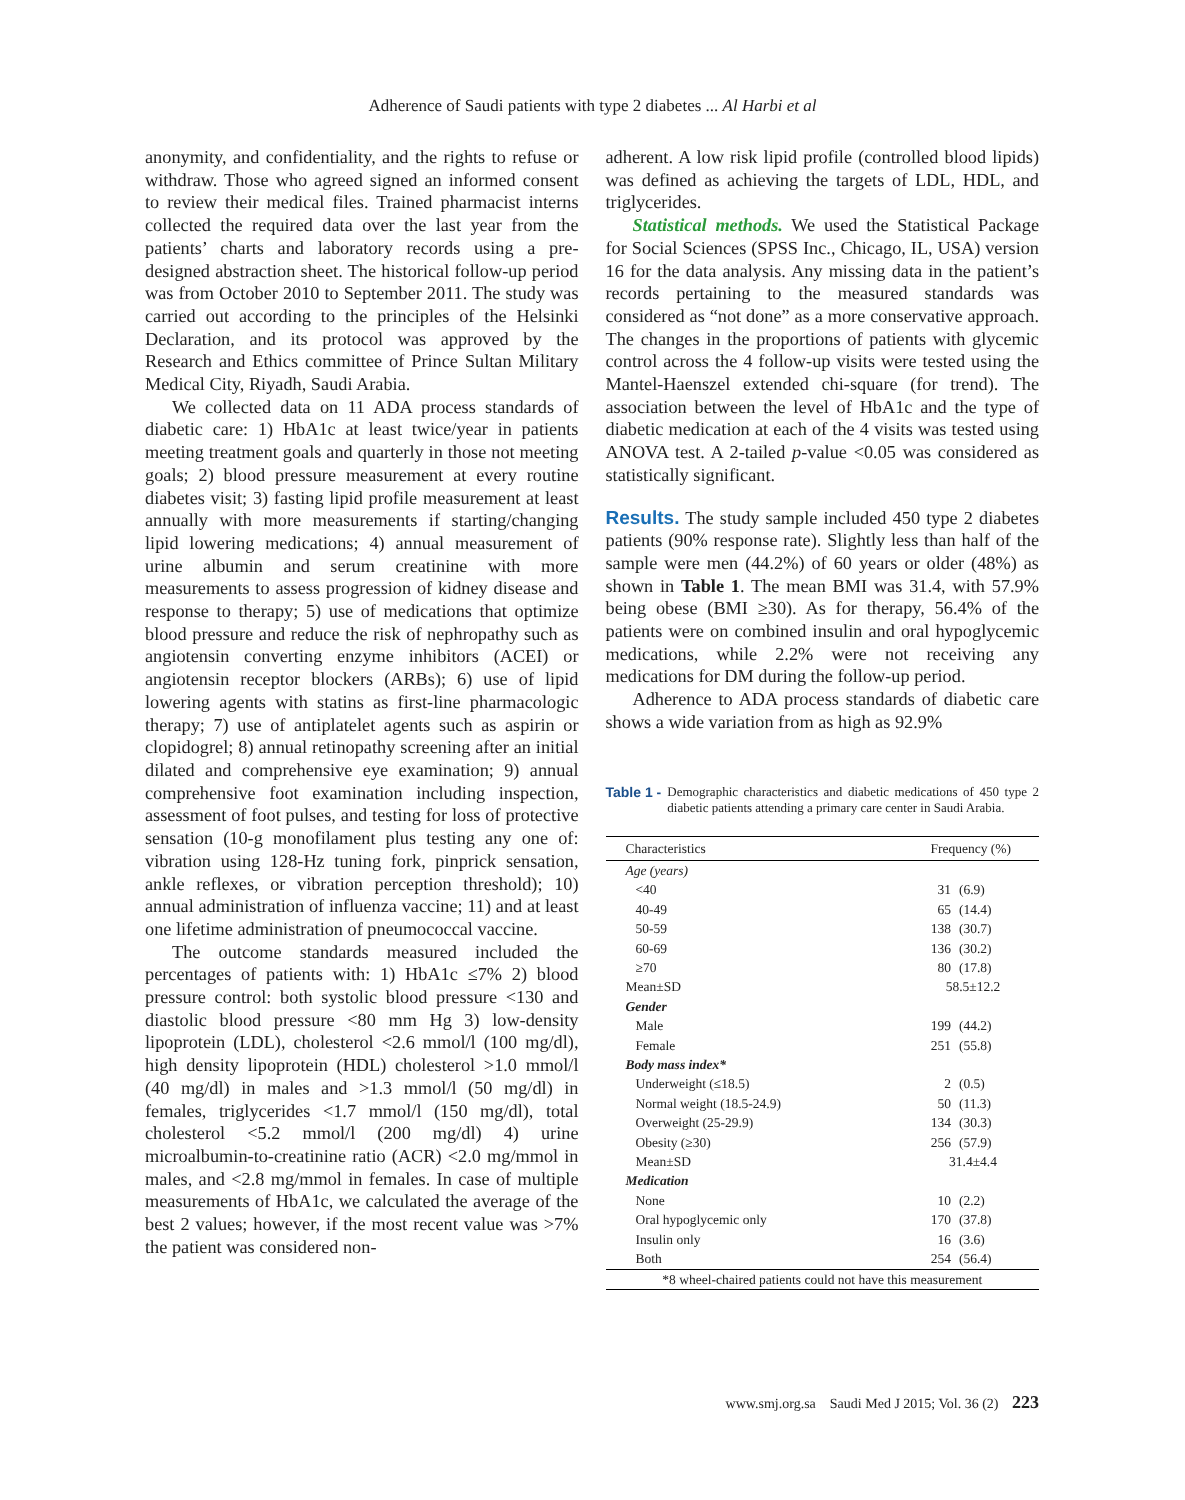Adherence of Saudi patients with type 2 diabetes ... Al Harbi et al
anonymity, and confidentiality, and the rights to refuse or withdraw. Those who agreed signed an informed consent to review their medical files. Trained pharmacist interns collected the required data over the last year from the patients’ charts and laboratory records using a pre-designed abstraction sheet. The historical follow-up period was from October 2010 to September 2011. The study was carried out according to the principles of the Helsinki Declaration, and its protocol was approved by the Research and Ethics committee of Prince Sultan Military Medical City, Riyadh, Saudi Arabia.
We collected data on 11 ADA process standards of diabetic care: 1) HbA1c at least twice/year in patients meeting treatment goals and quarterly in those not meeting goals; 2) blood pressure measurement at every routine diabetes visit; 3) fasting lipid profile measurement at least annually with more measurements if starting/changing lipid lowering medications; 4) annual measurement of urine albumin and serum creatinine with more measurements to assess progression of kidney disease and response to therapy; 5) use of medications that optimize blood pressure and reduce the risk of nephropathy such as angiotensin converting enzyme inhibitors (ACEI) or angiotensin receptor blockers (ARBs); 6) use of lipid lowering agents with statins as first-line pharmacologic therapy; 7) use of antiplatelet agents such as aspirin or clopidogrel; 8) annual retinopathy screening after an initial dilated and comprehensive eye examination; 9) annual comprehensive foot examination including inspection, assessment of foot pulses, and testing for loss of protective sensation (10-g monofilament plus testing any one of: vibration using 128-Hz tuning fork, pinprick sensation, ankle reflexes, or vibration perception threshold); 10) annual administration of influenza vaccine; 11) and at least one lifetime administration of pneumococcal vaccine.
The outcome standards measured included the percentages of patients with: 1) HbA1c ≤7% 2) blood pressure control: both systolic blood pressure <130 and diastolic blood pressure <80 mm Hg 3) low-density lipoprotein (LDL), cholesterol <2.6 mmol/l (100 mg/dl), high density lipoprotein (HDL) cholesterol >1.0 mmol/l (40 mg/dl) in males and >1.3 mmol/l (50 mg/dl) in females, triglycerides <1.7 mmol/l (150 mg/dl), total cholesterol <5.2 mmol/l (200 mg/dl) 4) urine microalbumin-to-creatinine ratio (ACR) <2.0 mg/mmol in males, and <2.8 mg/mmol in females. In case of multiple measurements of HbA1c, we calculated the average of the best 2 values; however, if the most recent value was >7% the patient was considered non-
adherent. A low risk lipid profile (controlled blood lipids) was defined as achieving the targets of LDL, HDL, and triglycerides.
Statistical methods. We used the Statistical Package for Social Sciences (SPSS Inc., Chicago, IL, USA) version 16 for the data analysis. Any missing data in the patient’s records pertaining to the measured standards was considered as “not done” as a more conservative approach. The changes in the proportions of patients with glycemic control across the 4 follow-up visits were tested using the Mantel-Haenszel extended chi-square (for trend). The association between the level of HbA1c and the type of diabetic medication at each of the 4 visits was tested using ANOVA test. A 2-tailed p-value <0.05 was considered as statistically significant.
Results. The study sample included 450 type 2 diabetes patients (90% response rate). Slightly less than half of the sample were men (44.2%) of 60 years or older (48%) as shown in Table 1. The mean BMI was 31.4, with 57.9% being obese (BMI ≥30). As for therapy, 56.4% of the patients were on combined insulin and oral hypoglycemic medications, while 2.2% were not receiving any medications for DM during the follow-up period.
Adherence to ADA process standards of diabetic care shows a wide variation from as high as 92.9%
Table 1 - Demographic characteristics and diabetic medications of 450 type 2 diabetic patients attending a primary care center in Saudi Arabia.
| Characteristics | Frequency (%) | |
| --- | --- | --- |
| Age (years) | | |
| <40 | 31 | (6.9) |
| 40-49 | 65 | (14.4) |
| 50-59 | 138 | (30.7) |
| 60-69 | 136 | (30.2) |
| ≥70 | 80 | (17.8) |
| Mean±SD | 58.5±12.2 | |
| Gender | | |
| Male | 199 | (44.2) |
| Female | 251 | (55.8) |
| Body mass index* | | |
| Underweight (≤18.5) | 2 | (0.5) |
| Normal weight (18.5-24.9) | 50 | (11.3) |
| Overweight (25-29.9) | 134 | (30.3) |
| Obesity (≥30) | 256 | (57.9) |
| Mean±SD | 31.4±4.4 | |
| Medication | | |
| None | 10 | (2.2) |
| Oral hypoglycemic only | 170 | (37.8) |
| Insulin only | 16 | (3.6) |
| Both | 254 | (56.4) |
| *8 wheel-chaired patients could not have this measurement | | |
www.smj.org.sa Saudi Med J 2015; Vol. 36 (2) 223